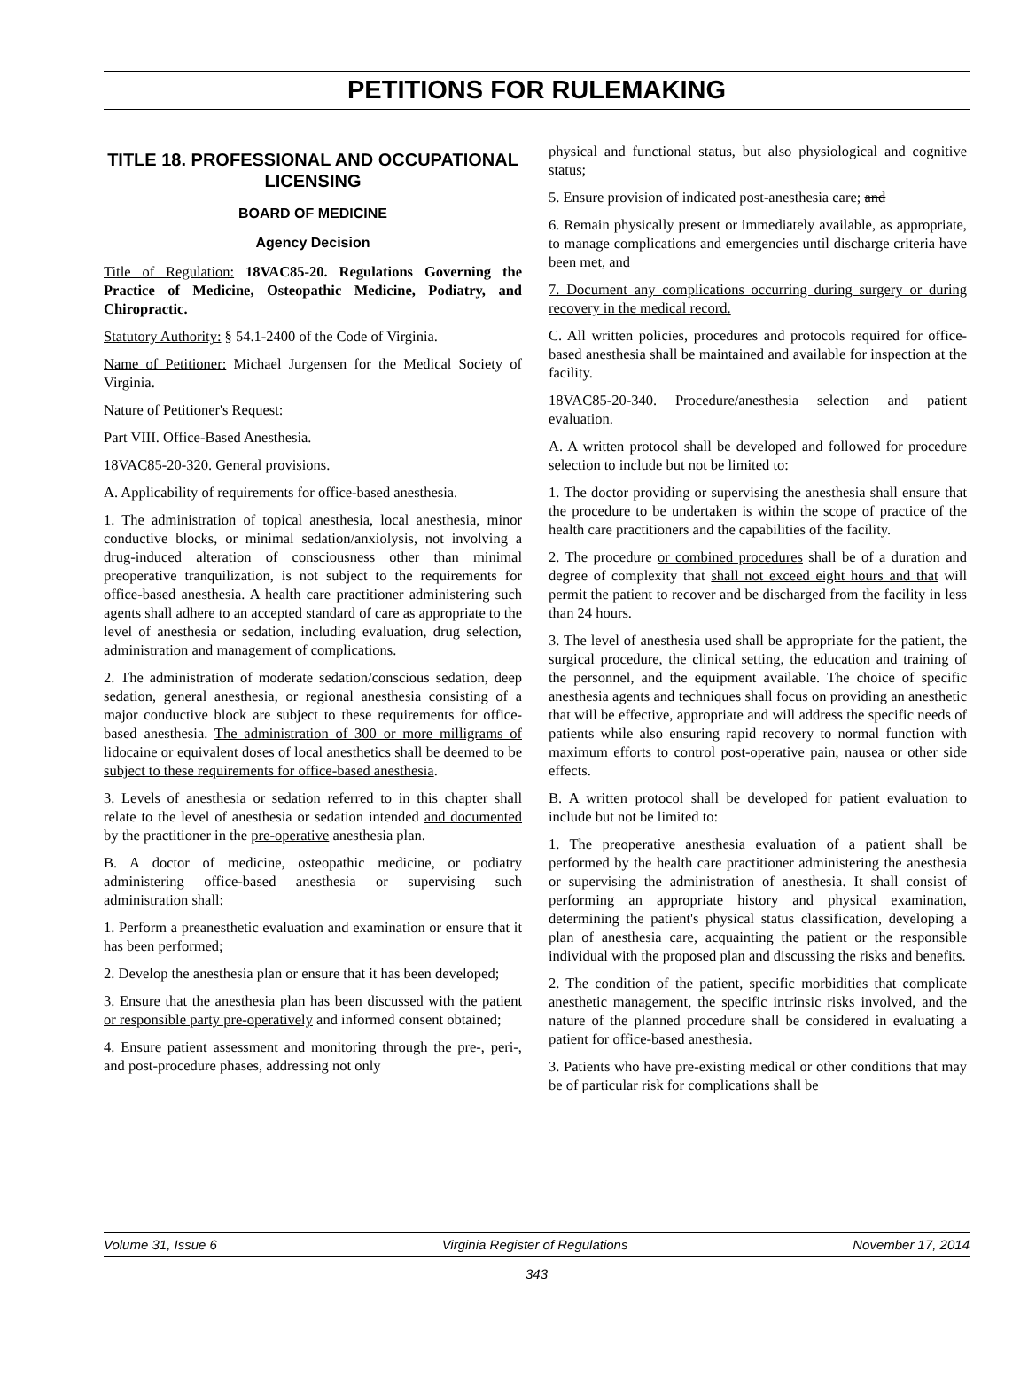PETITIONS FOR RULEMAKING
TITLE 18. PROFESSIONAL AND OCCUPATIONAL LICENSING
BOARD OF MEDICINE
Agency Decision
Title of Regulation: 18VAC85-20. Regulations Governing the Practice of Medicine, Osteopathic Medicine, Podiatry, and Chiropractic.
Statutory Authority: § 54.1-2400 of the Code of Virginia.
Name of Petitioner: Michael Jurgensen for the Medical Society of Virginia.
Nature of Petitioner's Request:
Part VIII. Office-Based Anesthesia.
18VAC85-20-320. General provisions.
A. Applicability of requirements for office-based anesthesia.
1. The administration of topical anesthesia, local anesthesia, minor conductive blocks, or minimal sedation/anxiolysis, not involving a drug-induced alteration of consciousness other than minimal preoperative tranquilization, is not subject to the requirements for office-based anesthesia. A health care practitioner administering such agents shall adhere to an accepted standard of care as appropriate to the level of anesthesia or sedation, including evaluation, drug selection, administration and management of complications.
2. The administration of moderate sedation/conscious sedation, deep sedation, general anesthesia, or regional anesthesia consisting of a major conductive block are subject to these requirements for office-based anesthesia. The administration of 300 or more milligrams of lidocaine or equivalent doses of local anesthetics shall be deemed to be subject to these requirements for office-based anesthesia.
3. Levels of anesthesia or sedation referred to in this chapter shall relate to the level of anesthesia or sedation intended and documented by the practitioner in the pre-operative anesthesia plan.
B. A doctor of medicine, osteopathic medicine, or podiatry administering office-based anesthesia or supervising such administration shall:
1. Perform a preanesthetic evaluation and examination or ensure that it has been performed;
2. Develop the anesthesia plan or ensure that it has been developed;
3. Ensure that the anesthesia plan has been discussed with the patient or responsible party pre-operatively and informed consent obtained;
4. Ensure patient assessment and monitoring through the pre-, peri-, and post-procedure phases, addressing not only
physical and functional status, but also physiological and cognitive status;
5. Ensure provision of indicated post-anesthesia care; and
6. Remain physically present or immediately available, as appropriate, to manage complications and emergencies until discharge criteria have been met, and
7. Document any complications occurring during surgery or during recovery in the medical record.
C. All written policies, procedures and protocols required for office-based anesthesia shall be maintained and available for inspection at the facility.
18VAC85-20-340. Procedure/anesthesia selection and patient evaluation.
A. A written protocol shall be developed and followed for procedure selection to include but not be limited to:
1. The doctor providing or supervising the anesthesia shall ensure that the procedure to be undertaken is within the scope of practice of the health care practitioners and the capabilities of the facility.
2. The procedure or combined procedures shall be of a duration and degree of complexity that shall not exceed eight hours and that will permit the patient to recover and be discharged from the facility in less than 24 hours.
3. The level of anesthesia used shall be appropriate for the patient, the surgical procedure, the clinical setting, the education and training of the personnel, and the equipment available. The choice of specific anesthesia agents and techniques shall focus on providing an anesthetic that will be effective, appropriate and will address the specific needs of patients while also ensuring rapid recovery to normal function with maximum efforts to control post-operative pain, nausea or other side effects.
B. A written protocol shall be developed for patient evaluation to include but not be limited to:
1. The preoperative anesthesia evaluation of a patient shall be performed by the health care practitioner administering the anesthesia or supervising the administration of anesthesia. It shall consist of performing an appropriate history and physical examination, determining the patient's physical status classification, developing a plan of anesthesia care, acquainting the patient or the responsible individual with the proposed plan and discussing the risks and benefits.
2. The condition of the patient, specific morbidities that complicate anesthetic management, the specific intrinsic risks involved, and the nature of the planned procedure shall be considered in evaluating a patient for office-based anesthesia.
3. Patients who have pre-existing medical or other conditions that may be of particular risk for complications shall be
Volume 31, Issue 6 Virginia Register of Regulations November 17, 2014
343